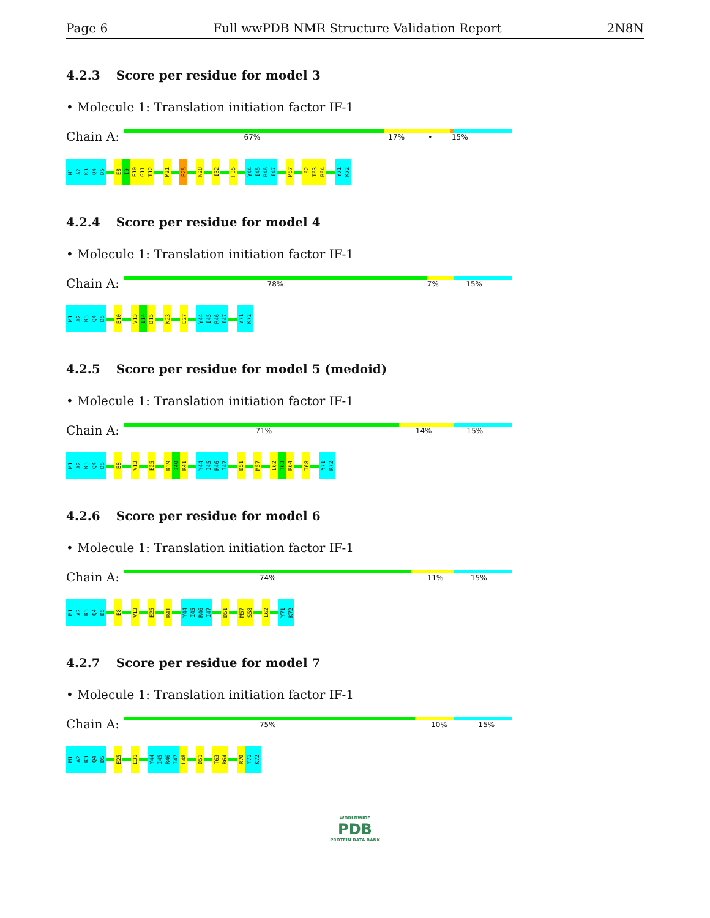Page 6 Full wwPDB NMR Structure Validation Report 2N8N
4.2.3 Score per residue for model 3
• Molecule 1: Translation initiation factor IF-1
Chain A:
67% 17% • 15%
M1
A2
K3
Q4
D5
E8
I9
E10
G11
T12
M21
E25
N28
I32
H35
Y44
I45
R46
I47
M57
L62
T63
R64
Y71
K72
4.2.4 Score per residue for model 4
• Molecule 1: Translation initiation factor IF-1
Chain A:
78% 7% 15%
M1
A2
K3
Q4
D5
E10
V13
I14
D15
K23
E27
Y44
I45
R46
I47
Y71
K72
4.2.5 Score per residue for model 5 (medoid)
• Molecule 1: Translation initiation factor IF-1
Chain A:
71% 14% 15%
M1
A2
K3
Q4
D5
E8
V13
E25
K39
I40
R41
Y44
I45
R46
I47
D51
M57
L62
T63
R64
T68
Y71
K72
4.2.6 Score per residue for model 6
• Molecule 1: Translation initiation factor IF-1
Chain A:
74% 11% 15%
M1
A2
K3
Q4
D5
E8
V13
E25
R41
Y44
I45
R46
I47
D51
M57
S58
L62
Y71
K72
4.2.7 Score per residue for model 7
• Molecule 1: Translation initiation factor IF-1
Chain A:
75% 10% 15%
M1
A2
K3
Q4
D5
E25
E31
Y44
I45
R46
I47
L48
D51
T63
R64
R70
Y71
K72
WORLDWIDE
PDB
PROTEIN DATA BANK